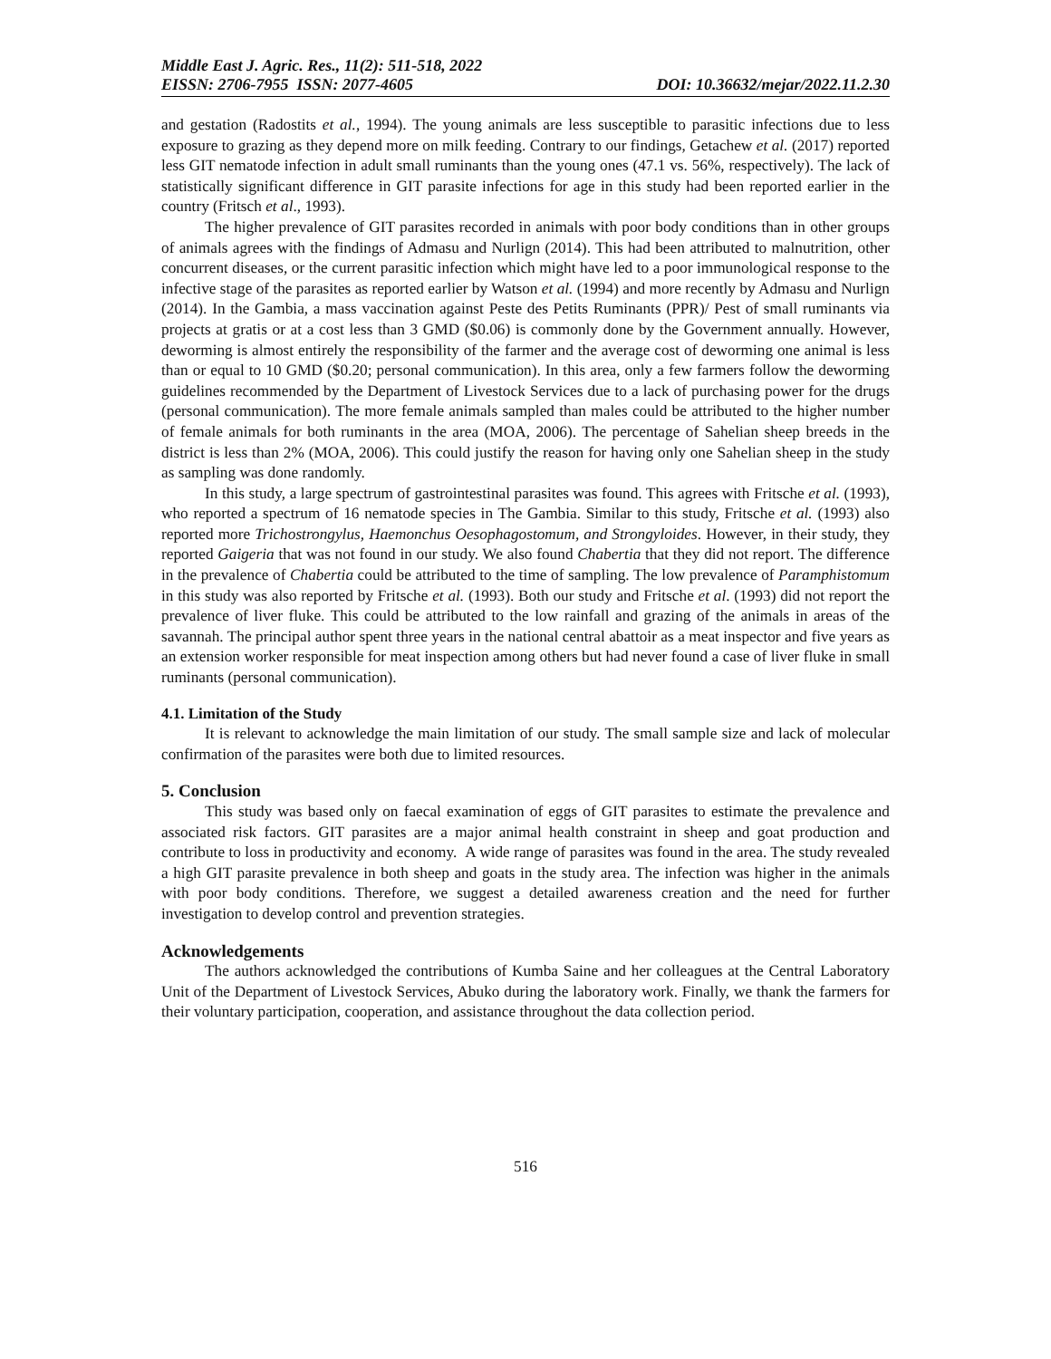Middle East J. Agric. Res., 11(2): 511-518, 2022
EISSN: 2706-7955 ISSN: 2077-4605 DOI: 10.36632/mejar/2022.11.2.30
and gestation (Radostits et al., 1994). The young animals are less susceptible to parasitic infections due to less exposure to grazing as they depend more on milk feeding. Contrary to our findings, Getachew et al. (2017) reported less GIT nematode infection in adult small ruminants than the young ones (47.1 vs. 56%, respectively). The lack of statistically significant difference in GIT parasite infections for age in this study had been reported earlier in the country (Fritsch et al., 1993).
The higher prevalence of GIT parasites recorded in animals with poor body conditions than in other groups of animals agrees with the findings of Admasu and Nurlign (2014). This had been attributed to malnutrition, other concurrent diseases, or the current parasitic infection which might have led to a poor immunological response to the infective stage of the parasites as reported earlier by Watson et al. (1994) and more recently by Admasu and Nurlign (2014). In the Gambia, a mass vaccination against Peste des Petits Ruminants (PPR)/ Pest of small ruminants via projects at gratis or at a cost less than 3 GMD ($0.06) is commonly done by the Government annually. However, deworming is almost entirely the responsibility of the farmer and the average cost of deworming one animal is less than or equal to 10 GMD ($0.20; personal communication). In this area, only a few farmers follow the deworming guidelines recommended by the Department of Livestock Services due to a lack of purchasing power for the drugs (personal communication). The more female animals sampled than males could be attributed to the higher number of female animals for both ruminants in the area (MOA, 2006). The percentage of Sahelian sheep breeds in the district is less than 2% (MOA, 2006). This could justify the reason for having only one Sahelian sheep in the study as sampling was done randomly.
In this study, a large spectrum of gastrointestinal parasites was found. This agrees with Fritsche et al. (1993), who reported a spectrum of 16 nematode species in The Gambia. Similar to this study, Fritsche et al. (1993) also reported more Trichostrongylus, Haemonchus Oesophagostomum, and Strongyloides. However, in their study, they reported Gaigeria that was not found in our study. We also found Chabertia that they did not report. The difference in the prevalence of Chabertia could be attributed to the time of sampling. The low prevalence of Paramphistomum in this study was also reported by Fritsche et al. (1993). Both our study and Fritsche et al. (1993) did not report the prevalence of liver fluke. This could be attributed to the low rainfall and grazing of the animals in areas of the savannah. The principal author spent three years in the national central abattoir as a meat inspector and five years as an extension worker responsible for meat inspection among others but had never found a case of liver fluke in small ruminants (personal communication).
4.1. Limitation of the Study
It is relevant to acknowledge the main limitation of our study. The small sample size and lack of molecular confirmation of the parasites were both due to limited resources.
5. Conclusion
This study was based only on faecal examination of eggs of GIT parasites to estimate the prevalence and associated risk factors. GIT parasites are a major animal health constraint in sheep and goat production and contribute to loss in productivity and economy. A wide range of parasites was found in the area. The study revealed a high GIT parasite prevalence in both sheep and goats in the study area. The infection was higher in the animals with poor body conditions. Therefore, we suggest a detailed awareness creation and the need for further investigation to develop control and prevention strategies.
Acknowledgements
The authors acknowledged the contributions of Kumba Saine and her colleagues at the Central Laboratory Unit of the Department of Livestock Services, Abuko during the laboratory work. Finally, we thank the farmers for their voluntary participation, cooperation, and assistance throughout the data collection period.
516